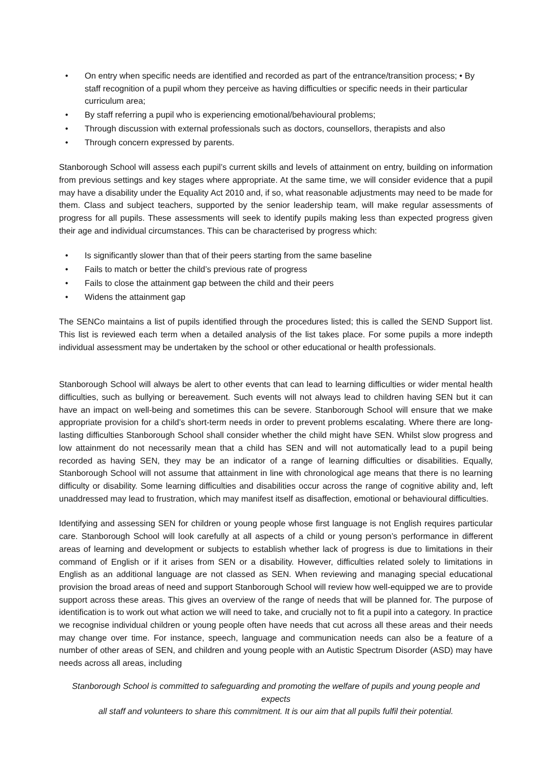• On entry when specific needs are identified and recorded as part of the entrance/transition process; • By staff recognition of a pupil whom they perceive as having difficulties or specific needs in their particular curriculum area;
• By staff referring a pupil who is experiencing emotional/behavioural problems;
• Through discussion with external professionals such as doctors, counsellors, therapists and also
• Through concern expressed by parents.
Stanborough School will assess each pupil’s current skills and levels of attainment on entry, building on information from previous settings and key stages where appropriate. At the same time, we will consider evidence that a pupil may have a disability under the Equality Act 2010 and, if so, what reasonable adjustments may need to be made for them. Class and subject teachers, supported by the senior leadership team, will make regular assessments of progress for all pupils. These assessments will seek to identify pupils making less than expected progress given their age and individual circumstances. This can be characterised by progress which:
• Is significantly slower than that of their peers starting from the same baseline
• Fails to match or better the child’s previous rate of progress
• Fails to close the attainment gap between the child and their peers
• Widens the attainment gap
The SENCo maintains a list of pupils identified through the procedures listed; this is called the SEND Support list. This list is reviewed each term when a detailed analysis of the list takes place. For some pupils a more indepth individual assessment may be undertaken by the school or other educational or health professionals.
Stanborough School will always be alert to other events that can lead to learning difficulties or wider mental health difficulties, such as bullying or bereavement. Such events will not always lead to children having SEN but it can have an impact on well-being and sometimes this can be severe. Stanborough School will ensure that we make appropriate provision for a child’s short-term needs in order to prevent problems escalating. Where there are long-lasting difficulties Stanborough School shall consider whether the child might have SEN. Whilst slow progress and low attainment do not necessarily mean that a child has SEN and will not automatically lead to a pupil being recorded as having SEN, they may be an indicator of a range of learning difficulties or disabilities. Equally, Stanborough School will not assume that attainment in line with chronological age means that there is no learning difficulty or disability. Some learning difficulties and disabilities occur across the range of cognitive ability and, left unaddressed may lead to frustration, which may manifest itself as disaffection, emotional or behavioural difficulties.
Identifying and assessing SEN for children or young people whose first language is not English requires particular care. Stanborough School will look carefully at all aspects of a child or young person’s performance in different areas of learning and development or subjects to establish whether lack of progress is due to limitations in their command of English or if it arises from SEN or a disability. However, difficulties related solely to limitations in English as an additional language are not classed as SEN. When reviewing and managing special educational provision the broad areas of need and support Stanborough School will review how well-equipped we are to provide support across these areas. This gives an overview of the range of needs that will be planned for. The purpose of identification is to work out what action we will need to take, and crucially not to fit a pupil into a category. In practice we recognise individual children or young people often have needs that cut across all these areas and their needs may change over time. For instance, speech, language and communication needs can also be a feature of a number of other areas of SEN, and children and young people with an Autistic Spectrum Disorder (ASD) may have needs across all areas, including
Stanborough School is committed to safeguarding and promoting the welfare of pupils and young people and expects
all staff and volunteers to share this commitment. It is our aim that all pupils fulfil their potential.